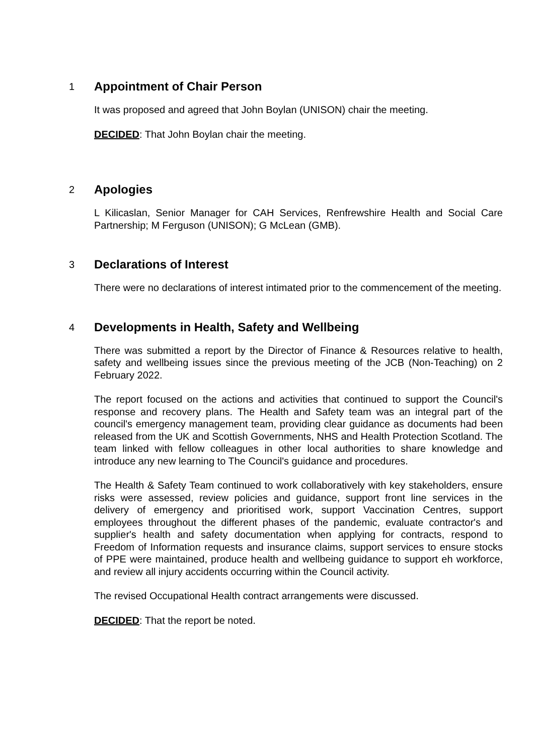1
Appointment of Chair Person
It was proposed and agreed that John Boylan (UNISON) chair the meeting.
DECIDED: That John Boylan chair the meeting.
2
Apologies
L Kilicaslan, Senior Manager for CAH Services, Renfrewshire Health and Social Care Partnership; M Ferguson (UNISON); G McLean (GMB).
3
Declarations of Interest
There were no declarations of interest intimated prior to the commencement of the meeting.
4
Developments in Health, Safety and Wellbeing
There was submitted a report by the Director of Finance & Resources relative to health, safety and wellbeing issues since the previous meeting of the JCB (Non-Teaching) on 2 February 2022.
The report focused on the actions and activities that continued to support the Council's response and recovery plans. The Health and Safety team was an integral part of the council's emergency management team, providing clear guidance as documents had been released from the UK and Scottish Governments, NHS and Health Protection Scotland. The team linked with fellow colleagues in other local authorities to share knowledge and introduce any new learning to The Council's guidance and procedures.
The Health & Safety Team continued to work collaboratively with key stakeholders, ensure risks were assessed, review policies and guidance, support front line services in the delivery of emergency and prioritised work, support Vaccination Centres, support employees throughout the different phases of the pandemic, evaluate contractor's and supplier's health and safety documentation when applying for contracts, respond to Freedom of Information requests and insurance claims, support services to ensure stocks of PPE were maintained, produce health and wellbeing guidance to support eh workforce, and review all injury accidents occurring within the Council activity.
The revised Occupational Health contract arrangements were discussed.
DECIDED: That the report be noted.